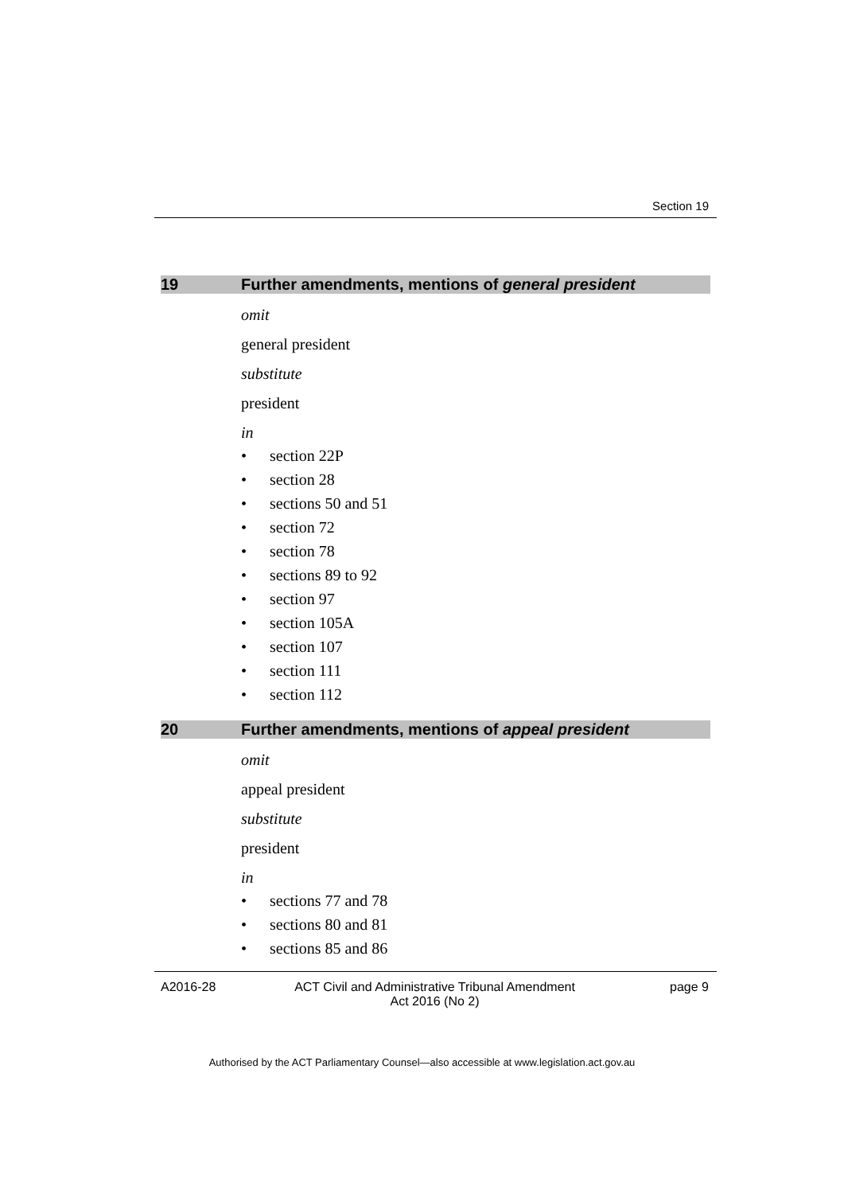Section 19
19 Further amendments, mentions of general president
omit
general president
substitute
president
in
• section 22P
• section 28
• sections 50 and 51
• section 72
• section 78
• sections 89 to 92
• section 97
• section 105A
• section 107
• section 111
• section 112
20 Further amendments, mentions of appeal president
omit
appeal president
substitute
president
in
• sections 77 and 78
• sections 80 and 81
• sections 85 and 86
A2016-28 ACT Civil and Administrative Tribunal Amendment
Act 2016 (No 2) page 9
Authorised by the ACT Parliamentary Counsel—also accessible at www.legislation.act.gov.au